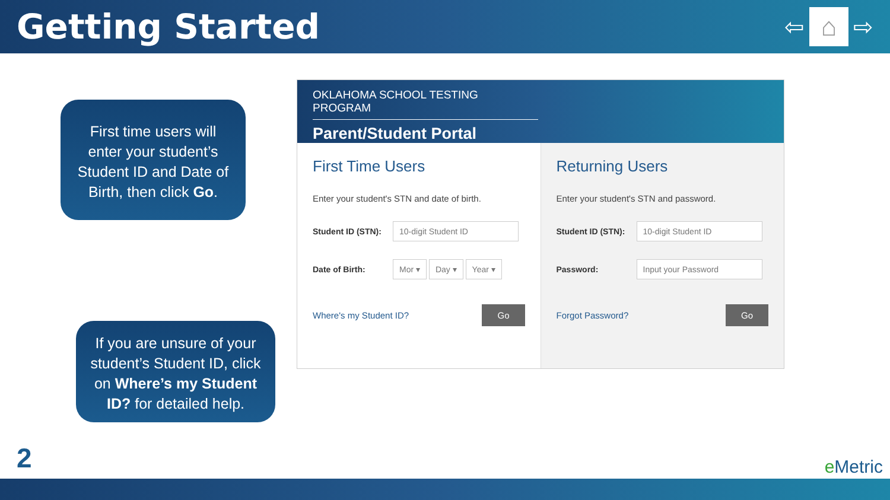Getting Started
⇦
⌂
⇨
First time users will enter your student’s Student ID and Date of Birth, then click Go.
If you are unsure of your student’s Student ID, click on Where’s my Student ID? for detailed help.
OKLAHOMA SCHOOL TESTING PROGRAM
Parent/Student Portal
First Time Users
Enter your student's STN and date of birth.
Student ID (STN): 10-digit Student ID
Date of Birth: Mor ▾ Day ▾ Year ▾
Where's my Student ID? Go
Returning Users
Enter your student's STN and password.
Student ID (STN): 10-digit Student ID
Password: Input your Password
Forgot Password? Go
2 e Metric